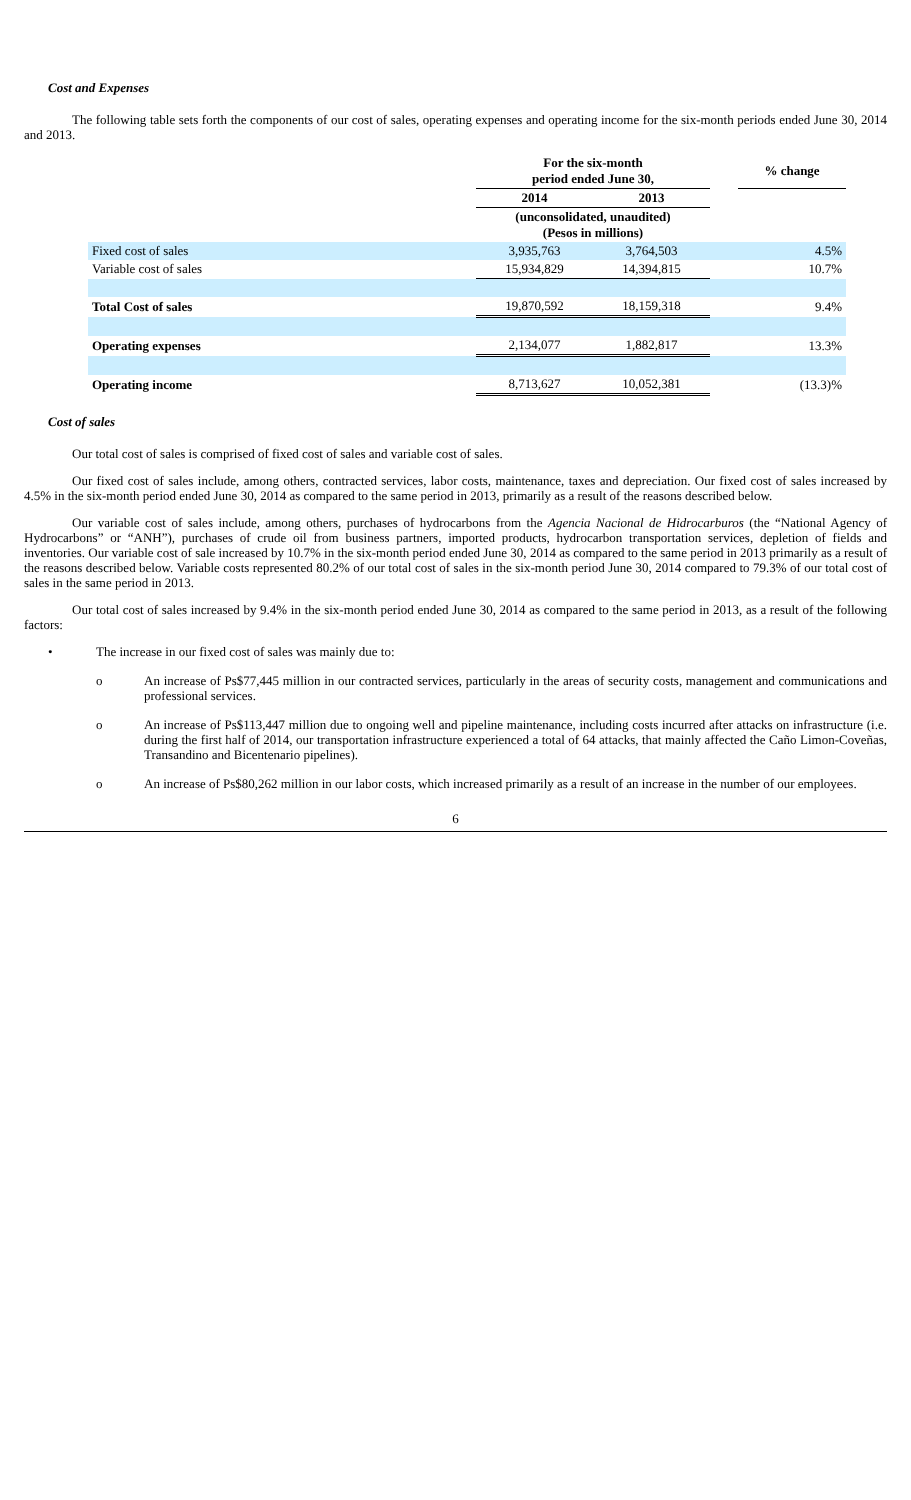Cost and Expenses
The following table sets forth the components of our cost of sales, operating expenses and operating income for the six-month periods ended June 30, 2014 and 2013.
| | For the six-month period ended June 30, | | | % change |
| | 2014 | 2013 | | |
| | (unconsolidated, unaudited) (Pesos in millions) | | | |
| Fixed cost of sales | 3,935,763 | 3,764,503 | | 4.5% |
| Variable cost of sales | 15,934,829 | 14,394,815 | | 10.7% |
| Total Cost of sales | 19,870,592 | 18,159,318 | | 9.4% |
| Operating expenses | 2,134,077 | 1,882,817 | | 13.3% |
| Operating income | 8,713,627 | 10,052,381 | | (13.3)% |
Cost of sales
Our total cost of sales is comprised of fixed cost of sales and variable cost of sales.
Our fixed cost of sales include, among others, contracted services, labor costs, maintenance, taxes and depreciation. Our fixed cost of sales increased by 4.5% in the six-month period ended June 30, 2014 as compared to the same period in 2013, primarily as a result of the reasons described below.
Our variable cost of sales include, among others, purchases of hydrocarbons from the Agencia Nacional de Hidrocarburos (the “National Agency of Hydrocarbons” or “ANH”), purchases of crude oil from business partners, imported products, hydrocarbon transportation services, depletion of fields and inventories. Our variable cost of sale increased by 10.7% in the six-month period ended June 30, 2014 as compared to the same period in 2013 primarily as a result of the reasons described below. Variable costs represented 80.2% of our total cost of sales in the six-month period June 30, 2014 compared to 79.3% of our total cost of sales in the same period in 2013.
Our total cost of sales increased by 9.4% in the six-month period ended June 30, 2014 as compared to the same period in 2013, as a result of the following factors:
• The increase in our fixed cost of sales was mainly due to:
o An increase of Ps$77,445 million in our contracted services, particularly in the areas of security costs, management and communications and professional services.
o An increase of Ps$113,447 million due to ongoing well and pipeline maintenance, including costs incurred after attacks on infrastructure (i.e. during the first half of 2014, our transportation infrastructure experienced a total of 64 attacks, that mainly affected the Caño Limon-Coveñas, Transandino and Bicentenario pipelines).
o An increase of Ps$80,262 million in our labor costs, which increased primarily as a result of an increase in the number of our employees.
6